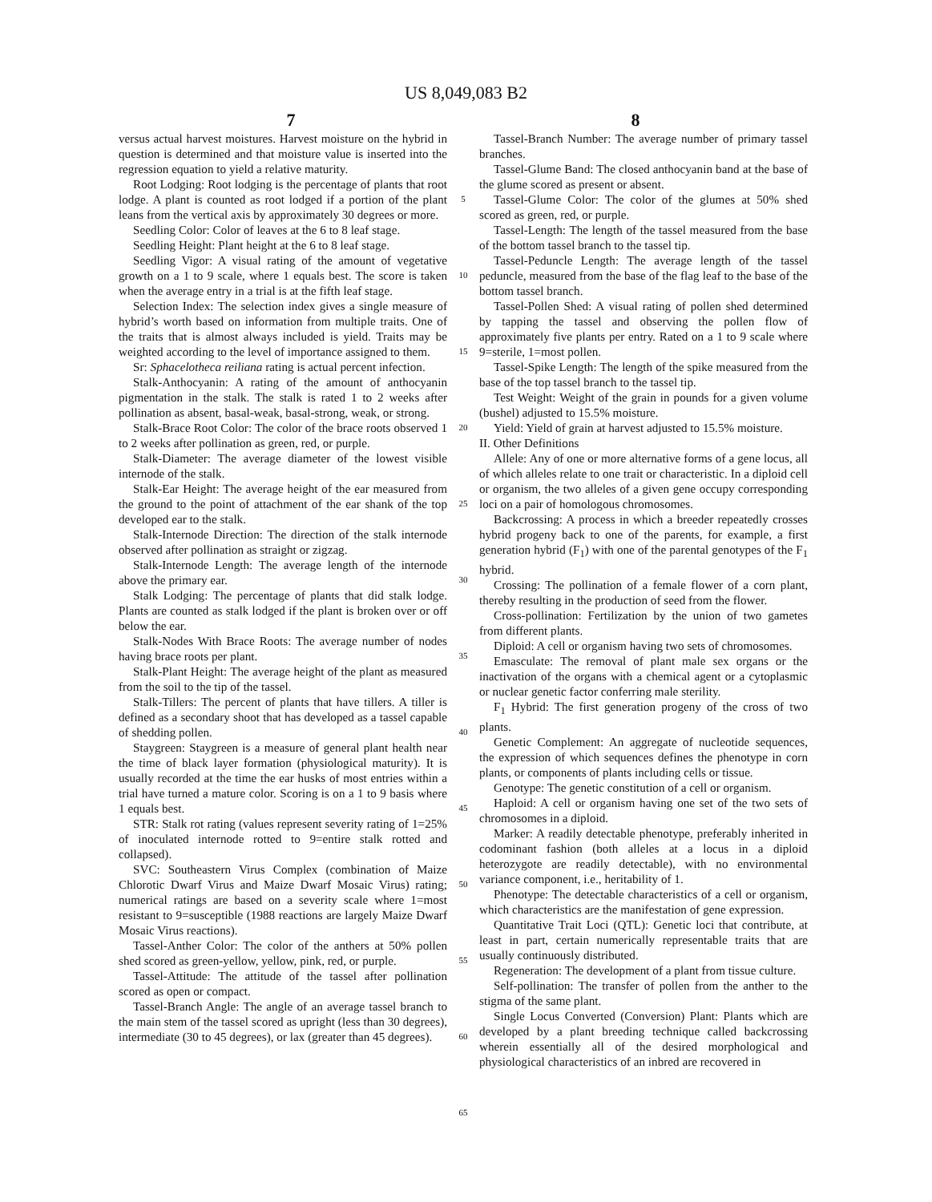US 8,049,083 B2
7 8
versus actual harvest moistures. Harvest moisture on the hybrid in question is determined and that moisture value is inserted into the regression equation to yield a relative maturity.
Root Lodging: Root lodging is the percentage of plants that root lodge. A plant is counted as root lodged if a portion of the plant leans from the vertical axis by approximately 30 degrees or more.
Seedling Color: Color of leaves at the 6 to 8 leaf stage.
Seedling Height: Plant height at the 6 to 8 leaf stage.
Seedling Vigor: A visual rating of the amount of vegetative growth on a 1 to 9 scale, where 1 equals best. The score is taken when the average entry in a trial is at the fifth leaf stage.
Selection Index: The selection index gives a single measure of hybrid’s worth based on information from multiple traits. One of the traits that is almost always included is yield. Traits may be weighted according to the level of importance assigned to them.
Sr: Sphacelotheca reiliana rating is actual percent infection.
Stalk-Anthocyanin: A rating of the amount of anthocyanin pigmentation in the stalk. The stalk is rated 1 to 2 weeks after pollination as absent, basal-weak, basal-strong, weak, or strong.
Stalk-Brace Root Color: The color of the brace roots observed 1 to 2 weeks after pollination as green, red, or purple.
Stalk-Diameter: The average diameter of the lowest visible internode of the stalk.
Stalk-Ear Height: The average height of the ear measured from the ground to the point of attachment of the ear shank of the top developed ear to the stalk.
Stalk-Internode Direction: The direction of the stalk internode observed after pollination as straight or zigzag.
Stalk-Internode Length: The average length of the internode above the primary ear.
Stalk Lodging: The percentage of plants that did stalk lodge. Plants are counted as stalk lodged if the plant is broken over or off below the ear.
Stalk-Nodes With Brace Roots: The average number of nodes having brace roots per plant.
Stalk-Plant Height: The average height of the plant as measured from the soil to the tip of the tassel.
Stalk-Tillers: The percent of plants that have tillers. A tiller is defined as a secondary shoot that has developed as a tassel capable of shedding pollen.
Staygreen: Staygreen is a measure of general plant health near the time of black layer formation (physiological maturity). It is usually recorded at the time the ear husks of most entries within a trial have turned a mature color. Scoring is on a 1 to 9 basis where 1 equals best.
STR: Stalk rot rating (values represent severity rating of 1=25% of inoculated internode rotted to 9=entire stalk rotted and collapsed).
SVC: Southeastern Virus Complex (combination of Maize Chlorotic Dwarf Virus and Maize Dwarf Mosaic Virus) rating; numerical ratings are based on a severity scale where 1=most resistant to 9=susceptible (1988 reactions are largely Maize Dwarf Mosaic Virus reactions).
Tassel-Anther Color: The color of the anthers at 50% pollen shed scored as green-yellow, yellow, pink, red, or purple.
Tassel-Attitude: The attitude of the tassel after pollination scored as open or compact.
Tassel-Branch Angle: The angle of an average tassel branch to the main stem of the tassel scored as upright (less than 30 degrees), intermediate (30 to 45 degrees), or lax (greater than 45 degrees).
5
10
15
20
25
30
35
40
45
50
55
60
65
Tassel-Branch Number: The average number of primary tassel branches.
Tassel-Glume Band: The closed anthocyanin band at the base of the glume scored as present or absent.
Tassel-Glume Color: The color of the glumes at 50% shed scored as green, red, or purple.
Tassel-Length: The length of the tassel measured from the base of the bottom tassel branch to the tassel tip.
Tassel-Peduncle Length: The average length of the tassel peduncle, measured from the base of the flag leaf to the base of the bottom tassel branch.
Tassel-Pollen Shed: A visual rating of pollen shed determined by tapping the tassel and observing the pollen flow of approximately five plants per entry. Rated on a 1 to 9 scale where 9=sterile, 1=most pollen.
Tassel-Spike Length: The length of the spike measured from the base of the top tassel branch to the tassel tip.
Test Weight: Weight of the grain in pounds for a given volume (bushel) adjusted to 15.5% moisture.
Yield: Yield of grain at harvest adjusted to 15.5% moisture.
II. Other Definitions
Allele: Any of one or more alternative forms of a gene locus, all of which alleles relate to one trait or characteristic. In a diploid cell or organism, the two alleles of a given gene occupy corresponding loci on a pair of homologous chromosomes.
Backcrossing: A process in which a breeder repeatedly crosses hybrid progeny back to one of the parents, for example, a first generation hybrid (F<sub>1</sub>) with one of the parental genotypes of the F<sub>1</sub> hybrid.
Crossing: The pollination of a female flower of a corn plant, thereby resulting in the production of seed from the flower.
Cross-pollination: Fertilization by the union of two gametes from different plants.
Diploid: A cell or organism having two sets of chromosomes.
Emasculate: The removal of plant male sex organs or the inactivation of the organs with a chemical agent or a cytoplasmic or nuclear genetic factor conferring male sterility.
F<sub>1</sub> Hybrid: The first generation progeny of the cross of two plants.
Genetic Complement: An aggregate of nucleotide sequences, the expression of which sequences defines the phenotype in corn plants, or components of plants including cells or tissue.
Genotype: The genetic constitution of a cell or organism.
Haploid: A cell or organism having one set of the two sets of chromosomes in a diploid.
Marker: A readily detectable phenotype, preferably inherited in codominant fashion (both alleles at a locus in a diploid heterozygote are readily detectable), with no environmental variance component, i.e., heritability of 1.
Phenotype: The detectable characteristics of a cell or organism, which characteristics are the manifestation of gene expression.
Quantitative Trait Loci (QTL): Genetic loci that contribute, at least in part, certain numerically representable traits that are usually continuously distributed.
Regeneration: The development of a plant from tissue culture.
Self-pollination: The transfer of pollen from the anther to the stigma of the same plant.
Single Locus Converted (Conversion) Plant: Plants which are developed by a plant breeding technique called backcrossing wherein essentially all of the desired morphological and physiological characteristics of an inbred are recovered in